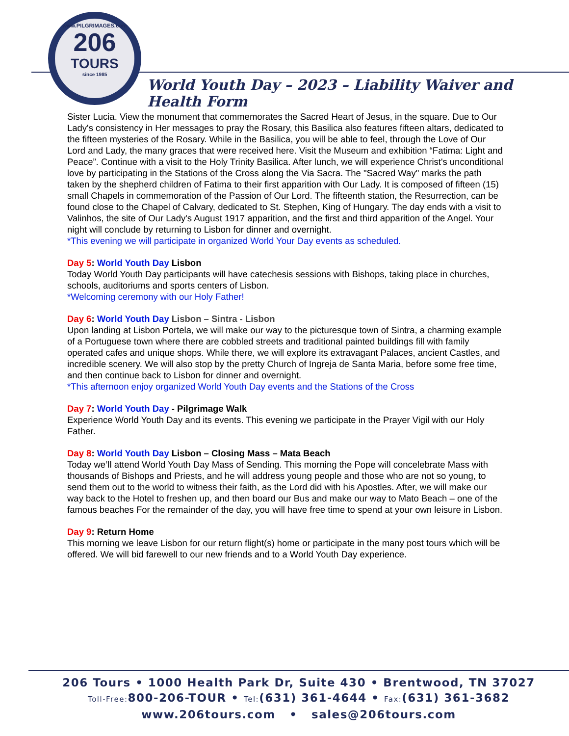www.PILGRIMAGES.com
206
TOURS
since 1985
World Youth Day – 2023 – Liability Waiver and Health Form
Sister Lucia. View the monument that commemorates the Sacred Heart of Jesus, in the square. Due to Our Lady's consistency in Her messages to pray the Rosary, this Basilica also features fifteen altars, dedicated to the fifteen mysteries of the Rosary. While in the Basilica, you will be able to feel, through the Love of Our Lord and Lady, the many graces that were received here. Visit the Museum and exhibition “Fatima: Light and Peace”. Continue with a visit to the Holy Trinity Basilica. After lunch, we will experience Christ's unconditional love by participating in the Stations of the Cross along the Via Sacra. The "Sacred Way" marks the path taken by the shepherd children of Fatima to their first apparition with Our Lady. It is composed of fifteen (15) small Chapels in commemoration of the Passion of Our Lord. The fifteenth station, the Resurrection, can be found close to the Chapel of Calvary, dedicated to St. Stephen, King of Hungary. The day ends with a visit to Valinhos, the site of Our Lady's August 1917 apparition, and the first and third apparition of the Angel. Your night will conclude by returning to Lisbon for dinner and overnight.
*This evening we will participate in organized World Your Day events as scheduled.
Day 5: World Youth Day Lisbon
Today World Youth Day participants will have catechesis sessions with Bishops, taking place in churches, schools, auditoriums and sports centers of Lisbon.
*Welcoming ceremony with our Holy Father!
Day 6: World Youth Day Lisbon – Sintra - Lisbon
Upon landing at Lisbon Portela, we will make our way to the picturesque town of Sintra, a charming example of a Portuguese town where there are cobbled streets and traditional painted buildings fill with family operated cafes and unique shops. While there, we will explore its extravagant Palaces, ancient Castles, and incredible scenery. We will also stop by the pretty Church of Ingreja de Santa Maria, before some free time, and then continue back to Lisbon for dinner and overnight.
*This afternoon enjoy organized World Youth Day events and the Stations of the Cross
Day 7: World Youth Day - Pilgrimage Walk
Experience World Youth Day and its events. This evening we participate in the Prayer Vigil with our Holy Father.
Day 8: World Youth Day Lisbon – Closing Mass – Mata Beach
Today we’ll attend World Youth Day Mass of Sending. This morning the Pope will concelebrate Mass with thousands of Bishops and Priests, and he will address young people and those who are not so young, to send them out to the world to witness their faith, as the Lord did with his Apostles. After, we will make our way back to the Hotel to freshen up, and then board our Bus and make our way to Mato Beach – one of the famous beaches For the remainder of the day, you will have free time to spend at your own leisure in Lisbon.
Day 9: Return Home
This morning we leave Lisbon for our return flight(s) home or participate in the many post tours which will be offered. We will bid farewell to our new friends and to a World Youth Day experience.
206 Tours • 1000 Health Park Dr, Suite 430 • Brentwood, TN 37027
Toll-Free: 800-206-TOUR • Tel:(631) 361-4644 • Fax:(631) 361-3682
www.206tours.com • sales@206tours.com